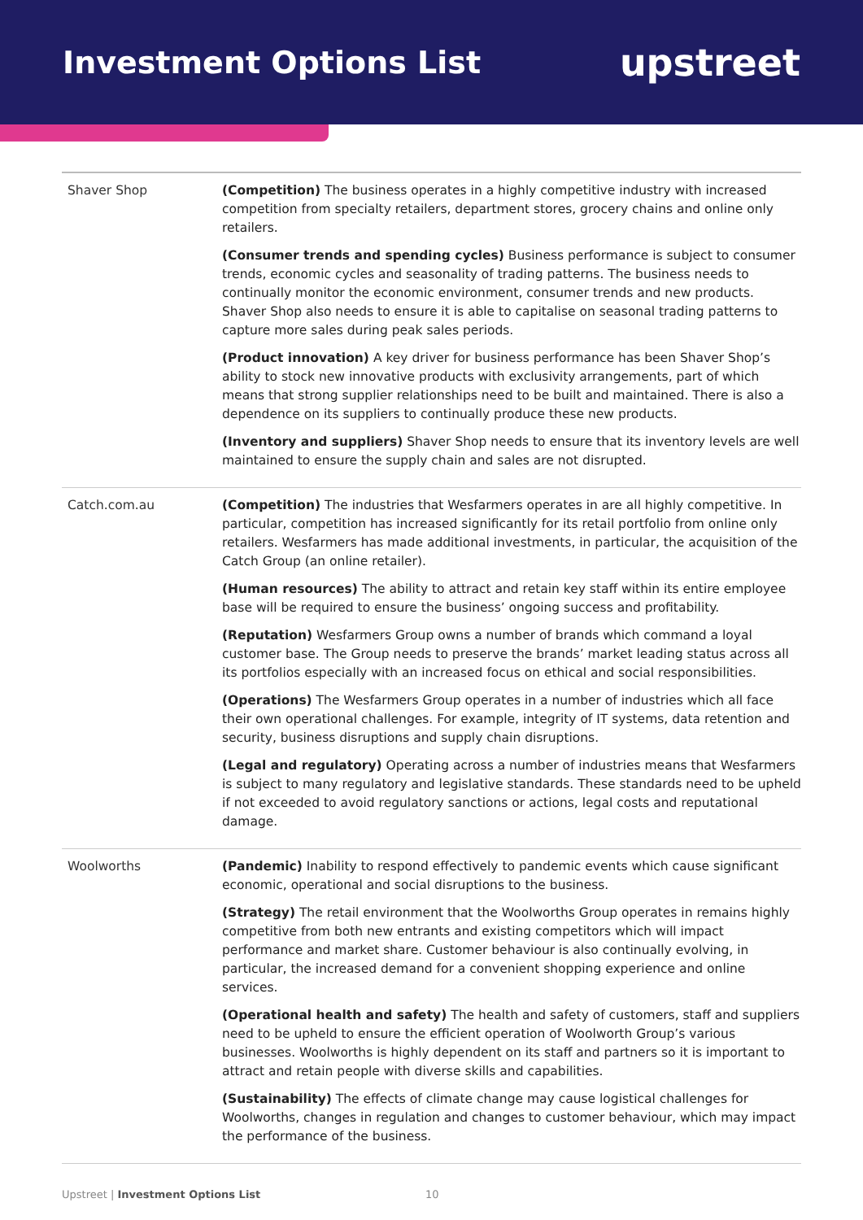Investment Options List
upstreet
| Shaver Shop | (Competition) The business operates in a highly competitive industry with increased competition from specialty retailers, department stores, grocery chains and online only retailers. (Consumer trends and spending cycles) Business performance is subject to consumer trends, economic cycles and seasonality of trading patterns. The business needs to continually monitor the economic environment, consumer trends and new products. Shaver Shop also needs to ensure it is able to capitalise on seasonal trading patterns to capture more sales during peak sales periods. (Product innovation) A key driver for business performance has been Shaver Shop’s ability to stock new innovative products with exclusivity arrangements, part of which means that strong supplier relationships need to be built and maintained. There is also a dependence on its suppliers to continually produce these new products. (Inventory and suppliers) Shaver Shop needs to ensure that its inventory levels are well maintained to ensure the supply chain and sales are not disrupted. |
| Catch.com.au | (Competition) The industries that Wesfarmers operates in are all highly competitive. In particular, competition has increased significantly for its retail portfolio from online only retailers. Wesfarmers has made additional investments, in particular, the acquisition of the Catch Group (an online retailer). (Human resources) The ability to attract and retain key staff within its entire employee base will be required to ensure the business’ ongoing success and profitability. (Reputation) Wesfarmers Group owns a number of brands which command a loyal customer base. The Group needs to preserve the brands’ market leading status across all its portfolios especially with an increased focus on ethical and social responsibilities. (Operations) The Wesfarmers Group operates in a number of industries which all face their own operational challenges. For example, integrity of IT systems, data retention and security, business disruptions and supply chain disruptions. (Legal and regulatory) Operating across a number of industries means that Wesfarmers is subject to many regulatory and legislative standards. These standards need to be upheld if not exceeded to avoid regulatory sanctions or actions, legal costs and reputational damage. |
| Woolworths | (Pandemic) Inability to respond effectively to pandemic events which cause significant economic, operational and social disruptions to the business. (Strategy) The retail environment that the Woolworths Group operates in remains highly competitive from both new entrants and existing competitors which will impact performance and market share. Customer behaviour is also continually evolving, in particular, the increased demand for a convenient shopping experience and online services. (Operational health and safety) The health and safety of customers, staff and suppliers need to be upheld to ensure the efficient operation of Woolworth Group’s various businesses. Woolworths is highly dependent on its staff and partners so it is important to attract and retain people with diverse skills and capabilities. (Sustainability) The effects of climate change may cause logistical challenges for Woolworths, changes in regulation and changes to customer behaviour, which may impact the performance of the business. |
Upstreet | Investment Options List 10